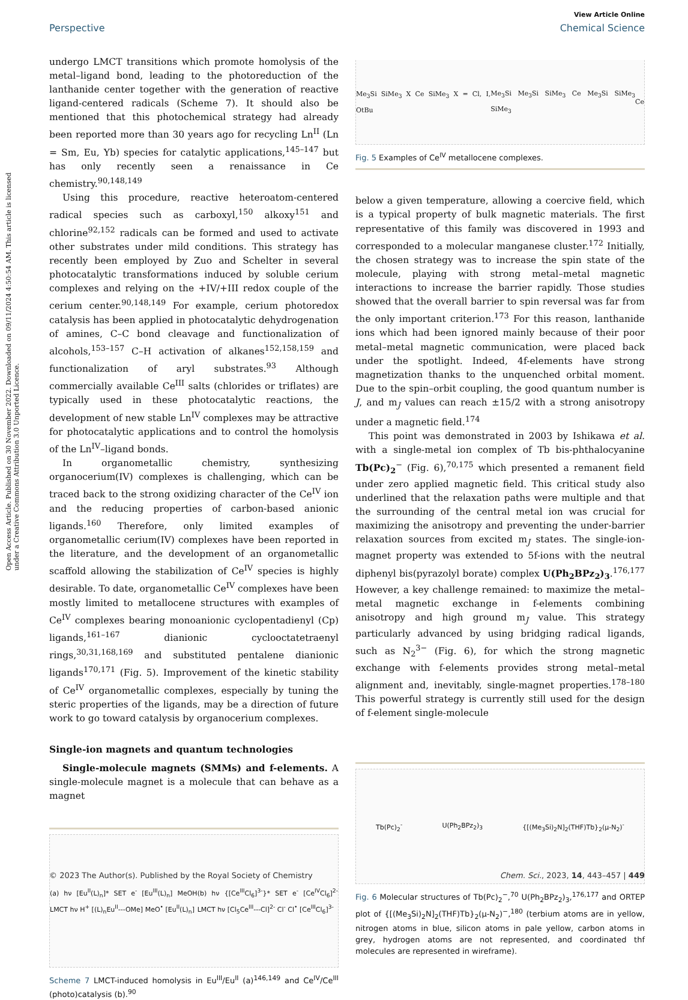View Article Online
Perspective Chemical Science
Open Access Article. Published on 30 November 2022. Downloaded on 09/11/2024 4:50:54 AM. This article is licensed under a Creative Commons Attribution 3.0 Unported Licence.
undergo LMCT transitions which promote homolysis of the metal–ligand bond, leading to the photoreduction of the lanthanide center together with the generation of reactive ligand-centered radicals (Scheme 7). It should also be mentioned that this photochemical strategy had already been reported more than 30 years ago for recycling Ln<sup>II</sup> (Ln = Sm, Eu, Yb) species for catalytic applications,<sup>145–147</sup> but has only recently seen a renaissance in Ce chemistry.<sup>90,148,149</sup>
Using this procedure, reactive heteroatom-centered radical species such as carboxyl,<sup>150</sup> alkoxy<sup>151</sup> and chlorine<sup>92,152</sup> radicals can be formed and used to activate other substrates under mild conditions. This strategy has recently been employed by Zuo and Schelter in several photocatalytic transformations induced by soluble cerium complexes and relying on the +IV/+III redox couple of the cerium center.<sup>90,148,149</sup> For example, cerium photoredox catalysis has been applied in photocatalytic dehydrogenation of amines, C–C bond cleavage and functionalization of alcohols,<sup>153–157</sup> C–H activation of alkanes<sup>152,158,159</sup> and functionalization of aryl substrates.<sup>93</sup> Although commercially available Ce<sup>III</sup> salts (chlorides or triflates) are typically used in these photocatalytic reactions, the development of new stable Ln<sup>IV</sup> complexes may be attractive for photocatalytic applications and to control the homolysis of the Ln<sup>IV</sup>–ligand bonds.
In organometallic chemistry, synthesizing organocerium(IV) complexes is challenging, which can be traced back to the strong oxidizing character of the Ce<sup>IV</sup> ion and the reducing properties of carbon-based anionic ligands.<sup>160</sup> Therefore, only limited examples of organometallic cerium(IV) complexes have been reported in the literature, and the development of an organometallic scaffold allowing the stabilization of Ce<sup>IV</sup> species is highly desirable. To date, organometallic Ce<sup>IV</sup> complexes have been mostly limited to metallocene structures with examples of Ce<sup>IV</sup> complexes bearing monoanionic cyclopentadienyl (Cp) ligands,<sup>161–167</sup> dianionic cyclooctatetraenyl rings,<sup>30,31,168,169</sup> and substituted pentalene dianionic ligands<sup>170,171</sup> (Fig. 5). Improvement of the kinetic stability of Ce<sup>IV</sup> organometallic complexes, especially by tuning the steric properties of the ligands, may be a direction of future work to go toward catalysis by organocerium complexes.
Single-ion magnets and quantum technologies
Single-molecule magnets (SMMs) and f-elements. A single-molecule magnet is a molecule that can behave as a magnet
(a) hν [Eu<sup>II</sup>(L)<sub>n</sub>]* SET e<sup>-</sup> [Eu<sup>III</sup>(L)<sub>n</sub>] MeOH LMCT hν H<sup>+</sup> [(L)<sub>n</sub>Eu<sup>II</sup>---OMe] MeO<sup>•</sup> [Eu<sup>II</sup>(L)<sub>n</sub>] (b) hν {[Ce<sup>III</sup>Cl<sub>6</sub>]<sup>3-</sup>}* SET e<sup>-</sup> [Ce<sup>IV</sup>Cl<sub>6</sub>]<sup>2-</sup> LMCT hν [Cl<sub>5</sub>Ce<sup>III</sup>---Cl]<sup>2-</sup> Cl<sup>-</sup> Cl<sup>•</sup> [Ce<sup>III</sup>Cl<sub>6</sub>]<sup>3-</sup>
Scheme 7 LMCT-induced homolysis in Eu<sup>III</sup>/Eu<sup>II</sup> (a)<sup>146,149</sup> and Ce<sup>IV</sup>/Ce<sup>III</sup> (photo)catalysis (b).<sup>90</sup>
Me<sub>3</sub>Si SiMe<sub>3</sub> X Ce SiMe<sub>3</sub> X = Cl, I, OtBu Me<sub>3</sub>Si Me<sub>3</sub>Si SiMe<sub>3</sub> Ce Me<sub>3</sub>Si SiMe<sub>3</sub> SiMe<sub>3</sub> Ce
Fig. 5 Examples of Ce<sup>IV</sup> metallocene complexes.
below a given temperature, allowing a coercive field, which is a typical property of bulk magnetic materials. The first representative of this family was discovered in 1993 and corresponded to a molecular manganese cluster.<sup>172</sup> Initially, the chosen strategy was to increase the spin state of the molecule, playing with strong metal–metal magnetic interactions to increase the barrier rapidly. Those studies showed that the overall barrier to spin reversal was far from the only important criterion.<sup>173</sup> For this reason, lanthanide ions which had been ignored mainly because of their poor metal–metal magnetic communication, were placed back under the spotlight. Indeed, 4f-elements have strong magnetization thanks to the unquenched orbital moment. Due to the spin–orbit coupling, the good quantum number is J, and m<sub>J</sub> values can reach ±15/2 with a strong anisotropy under a magnetic field.<sup>174</sup>
This point was demonstrated in 2003 by Ishikawa et al. with a single-metal ion complex of Tb bis-phthalocyanine Tb(Pc)<sub>2</sub><sup>−</sup> (Fig. 6),<sup>70,175</sup> which presented a remanent field under zero applied magnetic field. This critical study also underlined that the relaxation paths were multiple and that the surrounding of the central metal ion was crucial for maximizing the anisotropy and preventing the under-barrier relaxation sources from excited m<sub>J</sub> states. The single-ion-magnet property was extended to 5f-ions with the neutral diphenyl bis(pyrazolyl borate) complex U(Ph<sub>2</sub>BPz<sub>2</sub>)<sub>3</sub>.<sup>176,177</sup> However, a key challenge remained: to maximize the metal–metal magnetic exchange in f-elements combining anisotropy and high ground m<sub>J</sub> value. This strategy particularly advanced by using bridging radical ligands, such as N<sub>2</sub><sup>3−</sup> (Fig. 6), for which the strong magnetic exchange with f-elements provides strong metal–metal alignment and, inevitably, single-magnet properties.<sup>178–180</sup> This powerful strategy is currently still used for the design of f-element single-molecule
Tb(Pc)<sub>2</sub><sup>-</sup> U(Ph<sub>2</sub>BPz<sub>2</sub>)<sub>3</sub> {[(Me<sub>3</sub>Si)<sub>2</sub>N]<sub>2</sub>(THF)Tb}<sub>2</sub>(μ-N<sub>2</sub>)<sup>-</sup>
Fig. 6 Molecular structures of Tb(Pc)<sub>2</sub><sup>−</sup>,<sup>70</sup> U(Ph<sub>2</sub>BPz<sub>2</sub>)<sub>3</sub>,<sup>176,177</sup> and ORTEP plot of {[(Me<sub>3</sub>Si)<sub>2</sub>N]<sub>2</sub>(THF)Tb}<sub>2</sub>(μ-N<sub>2</sub>)<sup>−</sup>,<sup>180</sup> (terbium atoms are in yellow, nitrogen atoms in blue, silicon atoms in pale yellow, carbon atoms in grey, hydrogen atoms are not represented, and coordinated thf molecules are represented in wireframe).
© 2023 The Author(s). Published by the Royal Society of Chemistry Chem. Sci., 2023, 14, 443–457 | 449